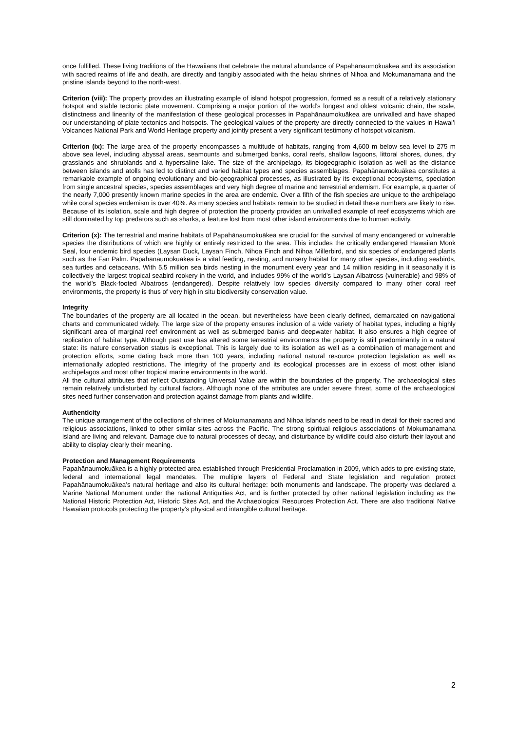once fulfilled. These living traditions of the Hawaiians that celebrate the natural abundance of Papahānaumokuākea and its association with sacred realms of life and death, are directly and tangibly associated with the heiau shrines of Nihoa and Mokumanamana and the pristine islands beyond to the north-west.
Criterion (viii): The property provides an illustrating example of island hotspot progression, formed as a result of a relatively stationary hotspot and stable tectonic plate movement. Comprising a major portion of the world’s longest and oldest volcanic chain, the scale, distinctness and linearity of the manifestation of these geological processes in Papahānaumokuākea are unrivalled and have shaped our understanding of plate tectonics and hotspots. The geological values of the property are directly connected to the values in Hawai’i Volcanoes National Park and World Heritage property and jointly present a very significant testimony of hotspot volcanism.
Criterion (ix): The large area of the property encompasses a multitude of habitats, ranging from 4,600 m below sea level to 275 m above sea level, including abyssal areas, seamounts and submerged banks, coral reefs, shallow lagoons, littoral shores, dunes, dry grasslands and shrublands and a hypersaline lake. The size of the archipelago, its biogeographic isolation as well as the distance between islands and atolls has led to distinct and varied habitat types and species assemblages. Papahānaumokuākea constitutes a remarkable example of ongoing evolutionary and bio-geographical processes, as illustrated by its exceptional ecosystems, speciation from single ancestral species, species assemblages and very high degree of marine and terrestrial endemism. For example, a quarter of the nearly 7,000 presently known marine species in the area are endemic. Over a fifth of the fish species are unique to the archipelago while coral species endemism is over 40%. As many species and habitats remain to be studied in detail these numbers are likely to rise. Because of its isolation, scale and high degree of protection the property provides an unrivalled example of reef ecosystems which are still dominated by top predators such as sharks, a feature lost from most other island environments due to human activity.
Criterion (x): The terrestrial and marine habitats of Papahānaumokuākea are crucial for the survival of many endangered or vulnerable species the distributions of which are highly or entirely restricted to the area. This includes the critically endangered Hawaiian Monk Seal, four endemic bird species (Laysan Duck, Laysan Finch, Nihoa Finch and Nihoa Millerbird, and six species of endangered plants such as the Fan Palm. Papahānaumokuākea is a vital feeding, nesting, and nursery habitat for many other species, including seabirds, sea turtles and cetaceans. With 5.5 million sea birds nesting in the monument every year and 14 million residing in it seasonally it is collectively the largest tropical seabird rookery in the world, and includes 99% of the world’s Laysan Albatross (vulnerable) and 98% of the world’s Black-footed Albatross (endangered). Despite relatively low species diversity compared to many other coral reef environments, the property is thus of very high in situ biodiversity conservation value.
Integrity
The boundaries of the property are all located in the ocean, but nevertheless have been clearly defined, demarcated on navigational charts and communicated widely. The large size of the property ensures inclusion of a wide variety of habitat types, including a highly significant area of marginal reef environment as well as submerged banks and deepwater habitat. It also ensures a high degree of replication of habitat type. Although past use has altered some terrestrial environments the property is still predominantly in a natural state: its nature conservation status is exceptional. This is largely due to its isolation as well as a combination of management and protection efforts, some dating back more than 100 years, including national natural resource protection legislation as well as internationally adopted restrictions. The integrity of the property and its ecological processes are in excess of most other island archipelagos and most other tropical marine environments in the world.
All the cultural attributes that reflect Outstanding Universal Value are within the boundaries of the property. The archaeological sites remain relatively undisturbed by cultural factors. Although none of the attributes are under severe threat, some of the archaeological sites need further conservation and protection against damage from plants and wildlife.
Authenticity
The unique arrangement of the collections of shrines of Mokumanamana and Nihoa islands need to be read in detail for their sacred and religious associations, linked to other similar sites across the Pacific. The strong spiritual religious associations of Mokumanamana island are living and relevant. Damage due to natural processes of decay, and disturbance by wildlife could also disturb their layout and ability to display clearly their meaning.
Protection and Management Requirements
Papahānaumokuākea is a highly protected area established through Presidential Proclamation in 2009, which adds to pre-existing state, federal and international legal mandates. The multiple layers of Federal and State legislation and regulation protect Papahānaumokuākea’s natural heritage and also its cultural heritage: both monuments and landscape. The property was declared a Marine National Monument under the national Antiquities Act, and is further protected by other national legislation including as the National Historic Protection Act, Historic Sites Act, and the Archaeological Resources Protection Act. There are also traditional Native Hawaiian protocols protecting the property’s physical and intangible cultural heritage.
2